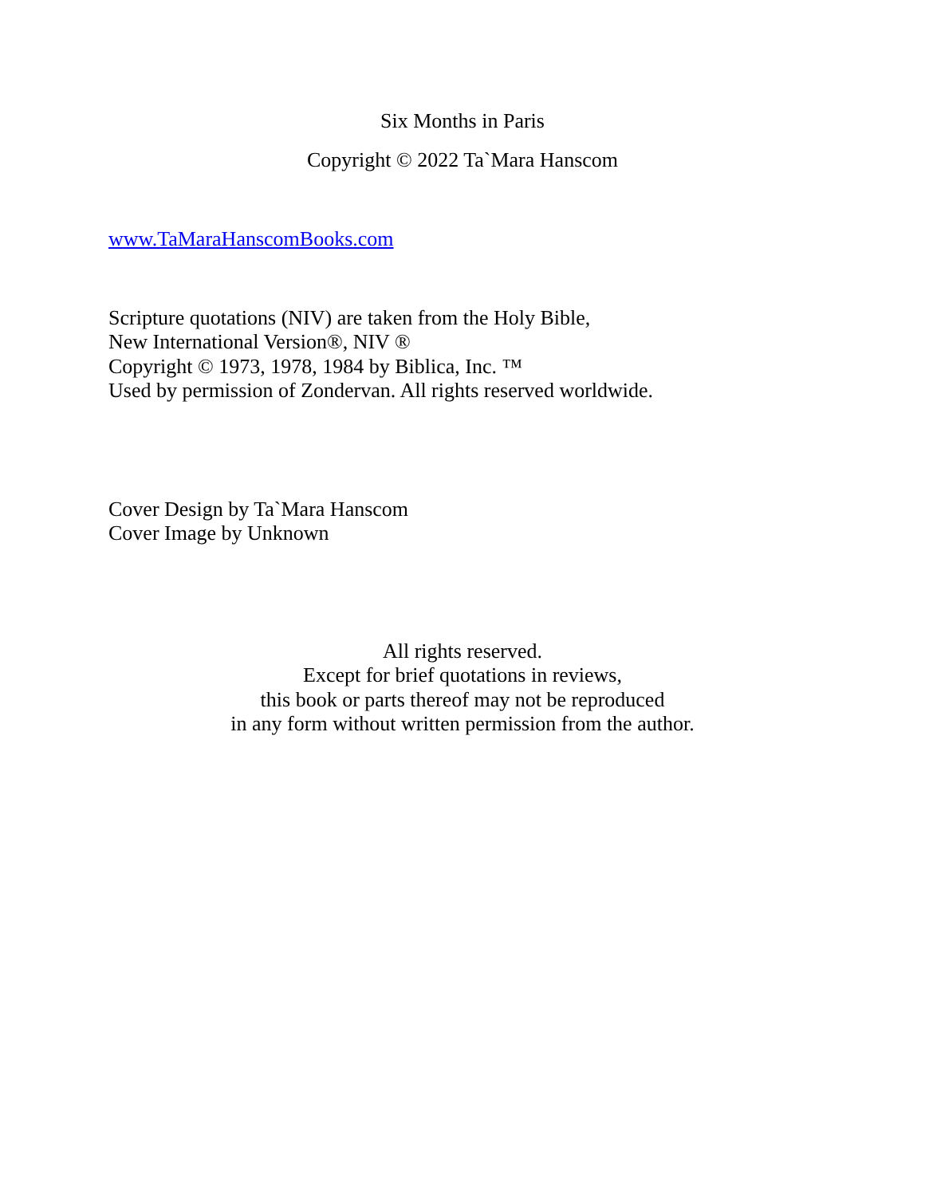Six Months in Paris
Copyright © 2022 Ta`Mara Hanscom
www.TaMaraHanscomBooks.com
Scripture quotations (NIV) are taken from the Holy Bible,
New International Version®, NIV ®
Copyright © 1973, 1978, 1984 by Biblica, Inc. ™
Used by permission of Zondervan. All rights reserved worldwide.
Cover Design by Ta`Mara Hanscom
Cover Image by Unknown
All rights reserved.
Except for brief quotations in reviews,
this book or parts thereof may not be reproduced
in any form without written permission from the author.